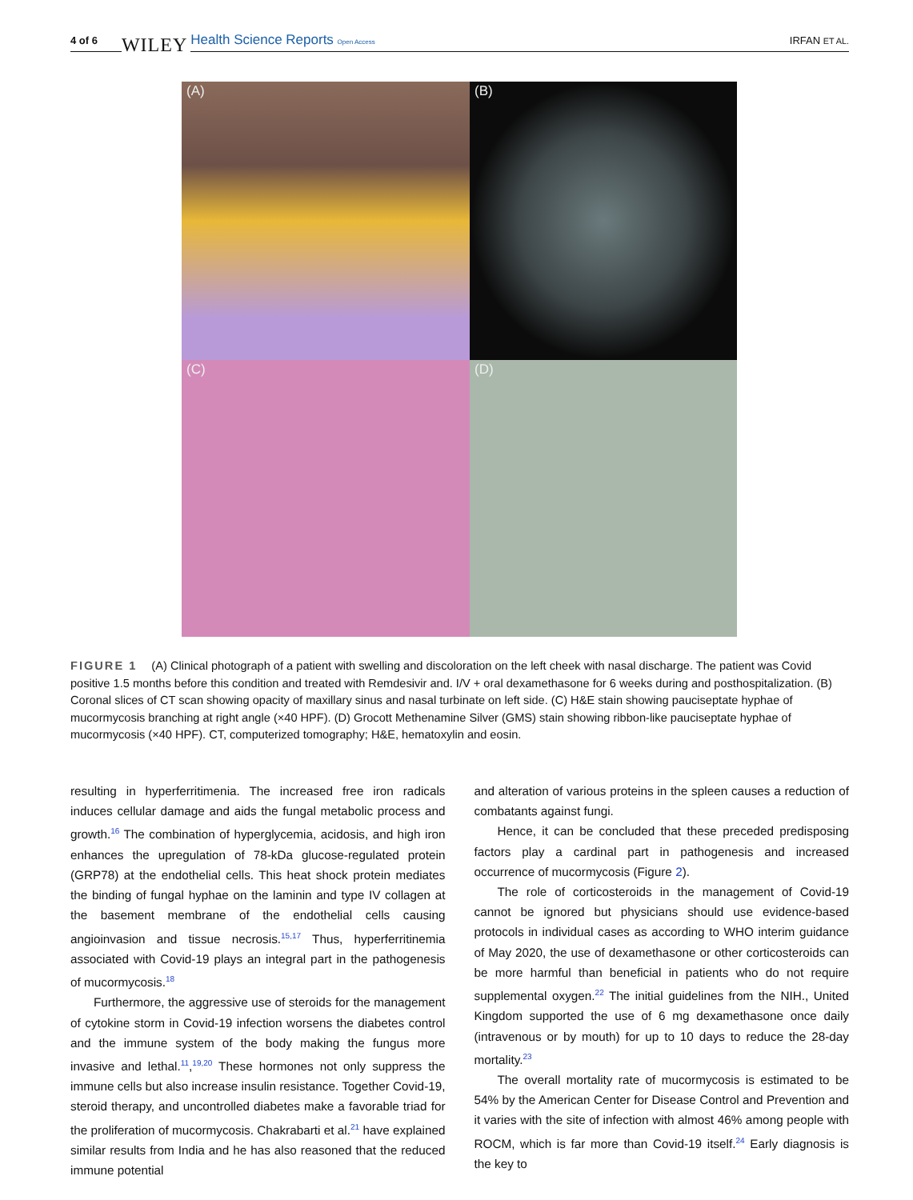4 of 6 WILEY Health Science Reports Open Access IRFAN ET AL.
(A)
(B)
(C)
(D)
FIGURE 1 (A) Clinical photograph of a patient with swelling and discoloration on the left cheek with nasal discharge. The patient was Covid positive 1.5 months before this condition and treated with Remdesivir and. I/V + oral dexamethasone for 6 weeks during and posthospitalization. (B) Coronal slices of CT scan showing opacity of maxillary sinus and nasal turbinate on left side. (C) H&E stain showing pauciseptate hyphae of mucormycosis branching at right angle (×40 HPF). (D) Grocott Methenamine Silver (GMS) stain showing ribbon-like pauciseptate hyphae of mucormycosis (×40 HPF). CT, computerized tomography; H&E, hematoxylin and eosin.
resulting in hyperferritimenia. The increased free iron radicals induces cellular damage and aids the fungal metabolic process and growth.<sup>16</sup> The combination of hyperglycemia, acidosis, and high iron enhances the upregulation of 78-kDa glucose-regulated protein (GRP78) at the endothelial cells. This heat shock protein mediates the binding of fungal hyphae on the laminin and type IV collagen at the basement membrane of the endothelial cells causing angioinvasion and tissue necrosis.<sup>15,17</sup> Thus, hyperferritinemia associated with Covid-19 plays an integral part in the pathogenesis of mucormycosis.<sup>18</sup>
Furthermore, the aggressive use of steroids for the management of cytokine storm in Covid-19 infection worsens the diabetes control and the immune system of the body making the fungus more invasive and lethal.<sup>11</sup>,<sup>19,20</sup> These hormones not only suppress the immune cells but also increase insulin resistance. Together Covid-19, steroid therapy, and uncontrolled diabetes make a favorable triad for the proliferation of mucormycosis. Chakrabarti et al.<sup>21</sup> have explained similar results from India and he has also reasoned that the reduced immune potential
and alteration of various proteins in the spleen causes a reduction of combatants against fungi.
Hence, it can be concluded that these preceded predisposing factors play a cardinal part in pathogenesis and increased occurrence of mucormycosis (Figure 2).
The role of corticosteroids in the management of Covid-19 cannot be ignored but physicians should use evidence-based protocols in individual cases as according to WHO interim guidance of May 2020, the use of dexamethasone or other corticosteroids can be more harmful than beneficial in patients who do not require supplemental oxygen.<sup>22</sup> The initial guidelines from the NIH., United Kingdom supported the use of 6 mg dexamethasone once daily (intravenous or by mouth) for up to 10 days to reduce the 28-day mortality.<sup>23</sup>
The overall mortality rate of mucormycosis is estimated to be 54% by the American Center for Disease Control and Prevention and it varies with the site of infection with almost 46% among people with ROCM, which is far more than Covid-19 itself.<sup>24</sup> Early diagnosis is the key to